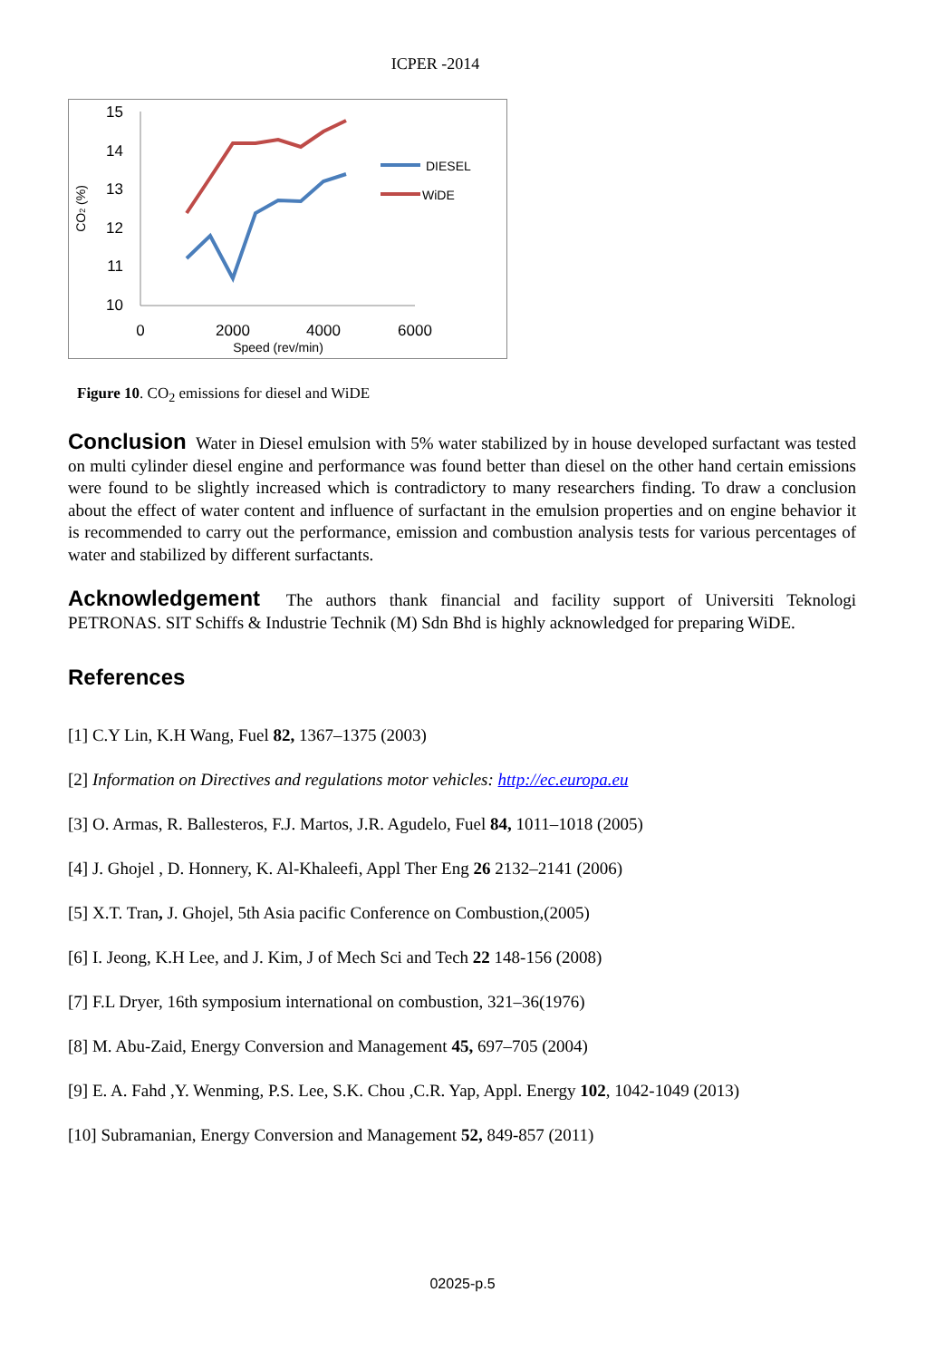ICPER -2014
15
14
13
12
11
10
0
2000
4000
6000
Speed (rev/min)
CO2 (%)
DIESEL
WiDE
Figure 10. CO<sub>2</sub> emissions for diesel and WiDE
Conclusion Water in Diesel emulsion with 5% water stabilized by in house developed surfactant was tested on multi cylinder diesel engine and performance was found better than diesel on the other hand certain emissions were found to be slightly increased which is contradictory to many researchers finding. To draw a conclusion about the effect of water content and influence of surfactant in the emulsion properties and on engine behavior it is recommended to carry out the performance, emission and combustion analysis tests for various percentages of water and stabilized by different surfactants.
Acknowledgement The authors thank financial and facility support of Universiti Teknologi PETRONAS. SIT Schiffs & Industrie Technik (M) Sdn Bhd is highly acknowledged for preparing WiDE.
References
[1] C.Y Lin, K.H Wang, Fuel 82, 1367–1375 (2003)
[2] Information on Directives and regulations motor vehicles: http://ec.europa.eu
[3] O. Armas, R. Ballesteros, F.J. Martos, J.R. Agudelo, Fuel 84, 1011–1018 (2005)
[4] J. Ghojel , D. Honnery, K. Al-Khaleefi, Appl Ther Eng 26 2132–2141 (2006)
[5] X.T. Tran, J. Ghojel, 5th Asia pacific Conference on Combustion,(2005)
[6] I. Jeong, K.H Lee, and J. Kim, J of Mech Sci and Tech 22 148-156 (2008)
[7] F.L Dryer, 16th symposium international on combustion, 321–36(1976)
[8] M. Abu-Zaid, Energy Conversion and Management 45, 697–705 (2004)
[9] E. A. Fahd ,Y. Wenming, P.S. Lee, S.K. Chou ,C.R. Yap, Appl. Energy 102, 1042-1049 (2013)
[10] Subramanian, Energy Conversion and Management 52, 849-857 (2011)
02025-p.5